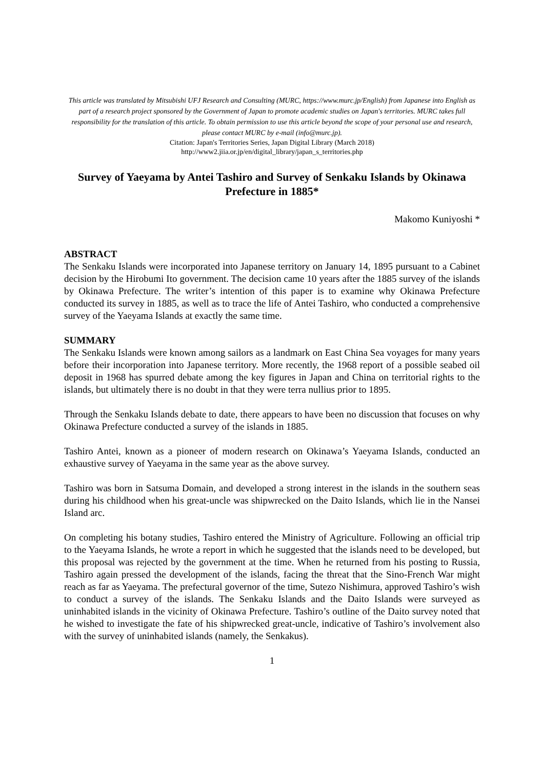This article was translated by Mitsubishi UFJ Research and Consulting (MURC, https://www.murc.jp/English) from Japanese into English as part of a research project sponsored by the Government of Japan to promote academic studies on Japan's territories. MURC takes full responsibility for the translation of this article. To obtain permission to use this article beyond the scope of your personal use and research, please contact MURC by e-mail (info@murc.jp).
Citation: Japan's Territories Series, Japan Digital Library (March 2018)
http://www2.jiia.or.jp/en/digital_library/japan_s_territories.php
Survey of Yaeyama by Antei Tashiro and Survey of Senkaku Islands by Okinawa Prefecture in 1885*
Makomo Kuniyoshi *
ABSTRACT
The Senkaku Islands were incorporated into Japanese territory on January 14, 1895 pursuant to a Cabinet decision by the Hirobumi Ito government. The decision came 10 years after the 1885 survey of the islands by Okinawa Prefecture. The writer’s intention of this paper is to examine why Okinawa Prefecture conducted its survey in 1885, as well as to trace the life of Antei Tashiro, who conducted a comprehensive survey of the Yaeyama Islands at exactly the same time.
SUMMARY
The Senkaku Islands were known among sailors as a landmark on East China Sea voyages for many years before their incorporation into Japanese territory. More recently, the 1968 report of a possible seabed oil deposit in 1968 has spurred debate among the key figures in Japan and China on territorial rights to the islands, but ultimately there is no doubt in that they were terra nullius prior to 1895.
Through the Senkaku Islands debate to date, there appears to have been no discussion that focuses on why Okinawa Prefecture conducted a survey of the islands in 1885.
Tashiro Antei, known as a pioneer of modern research on Okinawa’s Yaeyama Islands, conducted an exhaustive survey of Yaeyama in the same year as the above survey.
Tashiro was born in Satsuma Domain, and developed a strong interest in the islands in the southern seas during his childhood when his great-uncle was shipwrecked on the Daito Islands, which lie in the Nansei Island arc.
On completing his botany studies, Tashiro entered the Ministry of Agriculture. Following an official trip to the Yaeyama Islands, he wrote a report in which he suggested that the islands need to be developed, but this proposal was rejected by the government at the time. When he returned from his posting to Russia, Tashiro again pressed the development of the islands, facing the threat that the Sino-French War might reach as far as Yaeyama. The prefectural governor of the time, Sutezo Nishimura, approved Tashiro’s wish to conduct a survey of the islands. The Senkaku Islands and the Daito Islands were surveyed as uninhabited islands in the vicinity of Okinawa Prefecture. Tashiro’s outline of the Daito survey noted that he wished to investigate the fate of his shipwrecked great-uncle, indicative of Tashiro’s involvement also with the survey of uninhabited islands (namely, the Senkakus).
1